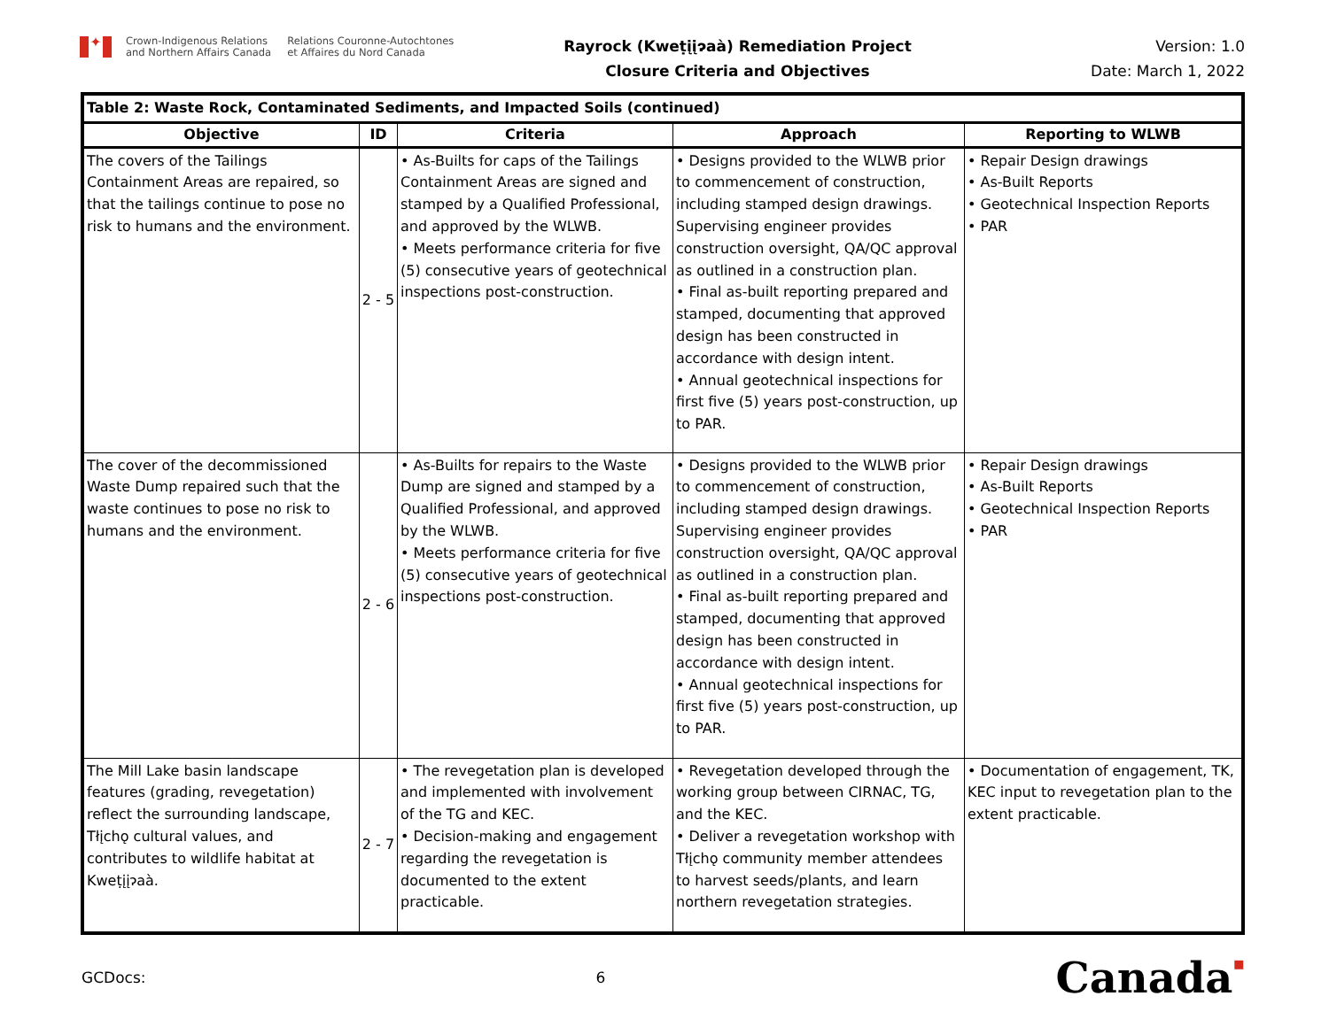✦
Crown-Indigenous Relations
and Northern Affairs Canada
Relations Couronne-Autochtones
et Affaires du Nord Canada
Rayrock (Kweṭįįɂaà) Remediation Project
Closure Criteria and Objectives
Version: 1.0
Date: March 1, 2022
| Table 2: Waste Rock, Contaminated Sediments, and Impacted Soils (continued) | | | | |
| Objective | ID | Criteria | Approach | Reporting to WLWB |
| The covers of the Tailings Containment Areas are repaired, so that the tailings continue to pose no risk to humans and the environment. | 2 - 5 | • As-Builts for caps of the Tailings Containment Areas are signed and stamped by a Qualified Professional, and approved by the WLWB. • Meets performance criteria for five (5) consecutive years of geotechnical inspections post-construction. | • Designs provided to the WLWB prior to commencement of construction, including stamped design drawings. Supervising engineer provides construction oversight, QA/QC approval as outlined in a construction plan. • Final as-built reporting prepared and stamped, documenting that approved design has been constructed in accordance with design intent. • Annual geotechnical inspections for first five (5) years post-construction, up to PAR. | • Repair Design drawings • As-Built Reports • Geotechnical Inspection Reports • PAR |
| The cover of the decommissioned Waste Dump repaired such that the waste continues to pose no risk to humans and the environment. | 2 - 6 | • As-Builts for repairs to the Waste Dump are signed and stamped by a Qualified Professional, and approved by the WLWB. • Meets performance criteria for five (5) consecutive years of geotechnical inspections post-construction. | • Designs provided to the WLWB prior to commencement of construction, including stamped design drawings. Supervising engineer provides construction oversight, QA/QC approval as outlined in a construction plan. • Final as-built reporting prepared and stamped, documenting that approved design has been constructed in accordance with design intent. • Annual geotechnical inspections for first five (5) years post-construction, up to PAR. | • Repair Design drawings • As-Built Reports • Geotechnical Inspection Reports • PAR |
| The Mill Lake basin landscape features (grading, revegetation) reflect the surrounding landscape, Tłįchǫ cultural values, and contributes to wildlife habitat at Kweṭįįɂaà. | 2 - 7 | • The revegetation plan is developed and implemented with involvement of the TG and KEC. • Decision-making and engagement regarding the revegetation is documented to the extent practicable. | • Revegetation developed through the working group between CIRNAC, TG, and the KEC. • Deliver a revegetation workshop with Tłįchǫ community member attendees to harvest seeds/plants, and learn northern revegetation strategies. | • Documentation of engagement, TK, KEC input to revegetation plan to the extent practicable. |
GCDocs: 6 Canada▪